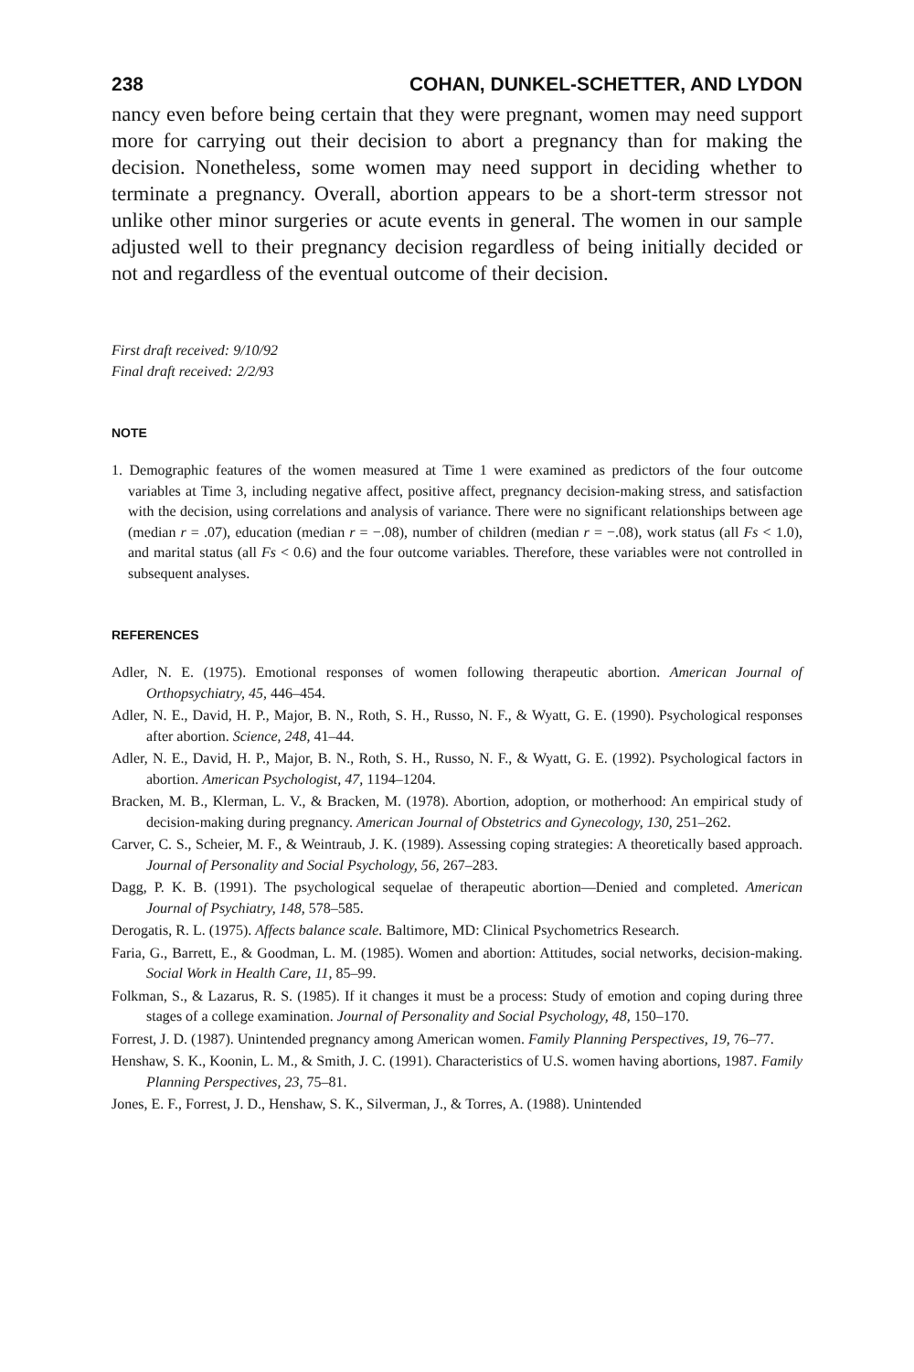238 COHAN, DUNKEL-SCHETTER, AND LYDON
nancy even before being certain that they were pregnant, women may need support more for carrying out their decision to abort a pregnancy than for making the decision. Nonetheless, some women may need support in deciding whether to terminate a pregnancy. Overall, abortion appears to be a short-term stressor not unlike other minor surgeries or acute events in general. The women in our sample adjusted well to their pregnancy decision regardless of being initially decided or not and regardless of the eventual outcome of their decision.
First draft received: 9/10/92
Final draft received: 2/2/93
NOTE
1. Demographic features of the women measured at Time 1 were examined as predictors of the four outcome variables at Time 3, including negative affect, positive affect, pregnancy decision-making stress, and satisfaction with the decision, using correlations and analysis of variance. There were no significant relationships between age (median r = .07), education (median r = −.08), number of children (median r = −.08), work status (all Fs < 1.0), and marital status (all Fs < 0.6) and the four outcome variables. Therefore, these variables were not controlled in subsequent analyses.
REFERENCES
Adler, N. E. (1975). Emotional responses of women following therapeutic abortion. American Journal of Orthopsychiatry, 45, 446–454.
Adler, N. E., David, H. P., Major, B. N., Roth, S. H., Russo, N. F., & Wyatt, G. E. (1990). Psychological responses after abortion. Science, 248, 41–44.
Adler, N. E., David, H. P., Major, B. N., Roth, S. H., Russo, N. F., & Wyatt, G. E. (1992). Psychological factors in abortion. American Psychologist, 47, 1194–1204.
Bracken, M. B., Klerman, L. V., & Bracken, M. (1978). Abortion, adoption, or motherhood: An empirical study of decision-making during pregnancy. American Journal of Obstetrics and Gynecology, 130, 251–262.
Carver, C. S., Scheier, M. F., & Weintraub, J. K. (1989). Assessing coping strategies: A theoretically based approach. Journal of Personality and Social Psychology, 56, 267–283.
Dagg, P. K. B. (1991). The psychological sequelae of therapeutic abortion—Denied and completed. American Journal of Psychiatry, 148, 578–585.
Derogatis, R. L. (1975). Affects balance scale. Baltimore, MD: Clinical Psychometrics Research.
Faria, G., Barrett, E., & Goodman, L. M. (1985). Women and abortion: Attitudes, social networks, decision-making. Social Work in Health Care, 11, 85–99.
Folkman, S., & Lazarus, R. S. (1985). If it changes it must be a process: Study of emotion and coping during three stages of a college examination. Journal of Personality and Social Psychology, 48, 150–170.
Forrest, J. D. (1987). Unintended pregnancy among American women. Family Planning Perspectives, 19, 76–77.
Henshaw, S. K., Koonin, L. M., & Smith, J. C. (1991). Characteristics of U.S. women having abortions, 1987. Family Planning Perspectives, 23, 75–81.
Jones, E. F., Forrest, J. D., Henshaw, S. K., Silverman, J., & Torres, A. (1988). Unintended